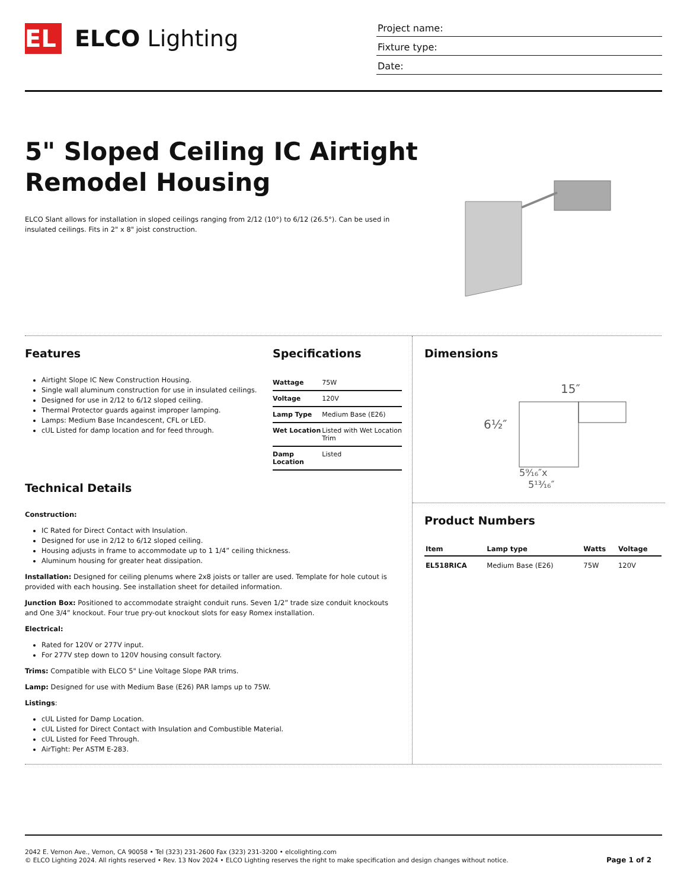EL ELCO Lighting
Project name:
Fixture type:
Date:
5" Sloped Ceiling IC Airtight Remodel Housing
ELCO Slant allows for installation in sloped ceilings ranging from 2/12 (10°) to 6/12 (26.5°). Can be used in insulated ceilings. Fits in 2" x 8" joist construction.
Features
Airtight Slope IC New Construction Housing.
Single wall aluminum construction for use in insulated ceilings.
Designed for use in 2/12 to 6/12 sloped ceiling.
Thermal Protector guards against improper lamping.
Lamps: Medium Base Incandescent, CFL or LED.
cUL Listed for damp location and for feed through.
Specifications
| Wattage | 75W |
| Voltage | 120V |
| Lamp Type | Medium Base (E26) |
| Wet Location | Listed with Wet Location Trim |
| Damp Location | Listed |
Technical Details
Construction:
IC Rated for Direct Contact with Insulation.
Designed for use in 2/12 to 6/12 sloped ceiling.
Housing adjusts in frame to accommodate up to 1 1/4” ceiling thickness.
Aluminum housing for greater heat dissipation.
Installation: Designed for ceiling plenums where 2x8 joists or taller are used. Template for hole cutout is provided with each housing. See installation sheet for detailed information.
Junction Box: Positioned to accommodate straight conduit runs. Seven 1/2” trade size conduit knockouts and One 3/4” knockout. Four true pry-out knockout slots for easy Romex installation.
Electrical:
Rated for 120V or 277V input.
For 277V step down to 120V housing consult factory.
Trims: Compatible with ELCO 5" Line Voltage Slope PAR trims.
Lamp: Designed for use with Medium Base (E26) PAR lamps up to 75W.
Listings:
cUL Listed for Damp Location.
cUL Listed for Direct Contact with Insulation and Combustible Material.
cUL Listed for Feed Through.
AirTight: Per ASTM E-283.
Dimensions
15″
6½″
5⁹⁄₁₆″x
5¹³⁄₁₆″
Product Numbers
| Item | Lamp type | Watts | Voltage |
| --- | --- | --- | --- |
| EL518RICA | Medium Base (E26) | 75W | 120V |
2042 E. Vernon Ave., Vernon, CA 90058 • Tel (323) 231-2600 Fax (323) 231-3200 • elcolighting.com
© ELCO Lighting 2024. All rights reserved • Rev. 13 Nov 2024 • ELCO Lighting reserves the right to make specification and design changes without notice.
Page 1 of 2